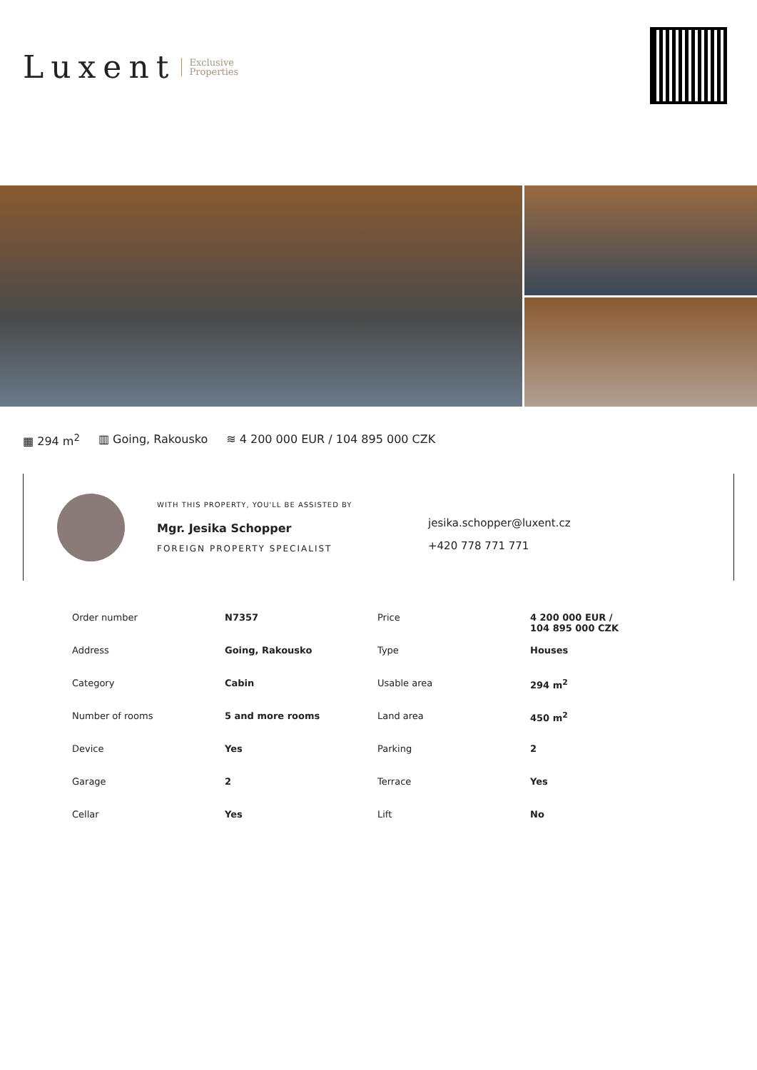Luxent Exclusive
Properties
▦ 294 m<sup>2</sup> ▥ Going, Rakousko ≋ 4 200 000 EUR / 104 895 000 CZK
WITH THIS PROPERTY, YOU'LL BE ASSISTED BY
Mgr. Jesika Schopper
FOREIGN PROPERTY SPECIALIST
jesika.schopper@luxent.cz
+420 778 771 771
| Order number | N7357 | Price | 4 200 000 EUR / 104 895 000 CZK |
| Address | Going, Rakousko | Type | Houses |
| Category | Cabin | Usable area | 294 m<sup>2</sup> |
| Number of rooms | 5 and more rooms | Land area | 450 m<sup>2</sup> |
| Device | Yes | Parking | 2 |
| Garage | 2 | Terrace | Yes |
| Cellar | Yes | Lift | No |